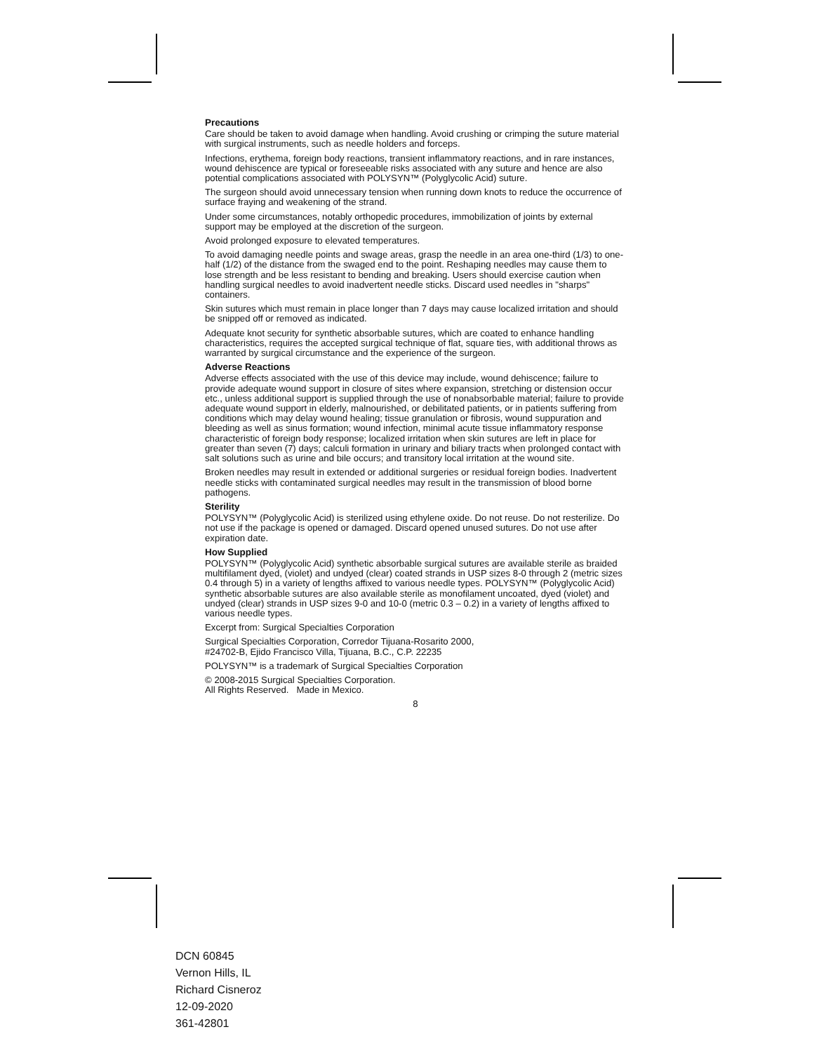Precautions
Care should be taken to avoid damage when handling. Avoid crushing or crimping the suture material with surgical instruments, such as needle holders and forceps.
Infections, erythema, foreign body reactions, transient inflammatory reactions, and in rare instances, wound dehiscence are typical or foreseeable risks associated with any suture and hence are also potential complications associated with POLYSYN™ (Polyglycolic Acid) suture.
The surgeon should avoid unnecessary tension when running down knots to reduce the occurrence of surface fraying and weakening of the strand.
Under some circumstances, notably orthopedic procedures, immobilization of joints by external support may be employed at the discretion of the surgeon.
Avoid prolonged exposure to elevated temperatures.
To avoid damaging needle points and swage areas, grasp the needle in an area one-third (1/3) to one-half (1/2) of the distance from the swaged end to the point. Reshaping needles may cause them to lose strength and be less resistant to bending and breaking. Users should exercise caution when handling surgical needles to avoid inadvertent needle sticks. Discard used needles in "sharps" containers.
Skin sutures which must remain in place longer than 7 days may cause localized irritation and should be snipped off or removed as indicated.
Adequate knot security for synthetic absorbable sutures, which are coated to enhance handling characteristics, requires the accepted surgical technique of flat, square ties, with additional throws as warranted by surgical circumstance and the experience of the surgeon.
Adverse Reactions
Adverse effects associated with the use of this device may include, wound dehiscence; failure to provide adequate wound support in closure of sites where expansion, stretching or distension occur etc., unless additional support is supplied through the use of nonabsorbable material; failure to provide adequate wound support in elderly, malnourished, or debilitated patients, or in patients suffering from conditions which may delay wound healing; tissue granulation or fibrosis, wound suppuration and bleeding as well as sinus formation; wound infection, minimal acute tissue inflammatory response characteristic of foreign body response; localized irritation when skin sutures are left in place for greater than seven (7) days; calculi formation in urinary and biliary tracts when prolonged contact with salt solutions such as urine and bile occurs; and transitory local irritation at the wound site.
Broken needles may result in extended or additional surgeries or residual foreign bodies. Inadvertent needle sticks with contaminated surgical needles may result in the transmission of blood borne pathogens.
Sterility
POLYSYN™ (Polyglycolic Acid) is sterilized using ethylene oxide. Do not reuse. Do not resterilize. Do not use if the package is opened or damaged. Discard opened unused sutures. Do not use after expiration date.
How Supplied
POLYSYN™ (Polyglycolic Acid) synthetic absorbable surgical sutures are available sterile as braided multifilament dyed, (violet) and undyed (clear) coated strands in USP sizes 8-0 through 2 (metric sizes 0.4 through 5) in a variety of lengths affixed to various needle types. POLYSYN™ (Polyglycolic Acid) synthetic absorbable sutures are also available sterile as monofilament uncoated, dyed (violet) and undyed (clear) strands in USP sizes 9-0 and 10-0 (metric 0.3 – 0.2) in a variety of lengths affixed to various needle types.
Excerpt from: Surgical Specialties Corporation
Surgical Specialties Corporation, Corredor Tijuana-Rosarito 2000,
#24702-B, Ejido Francisco Villa, Tijuana, B.C., C.P. 22235
POLYSYN™ is a trademark of Surgical Specialties Corporation
© 2008-2015 Surgical Specialties Corporation.
All Rights Reserved. Made in Mexico.
8
DCN 60845
Vernon Hills, IL
Richard Cisneroz
12-09-2020
361-42801